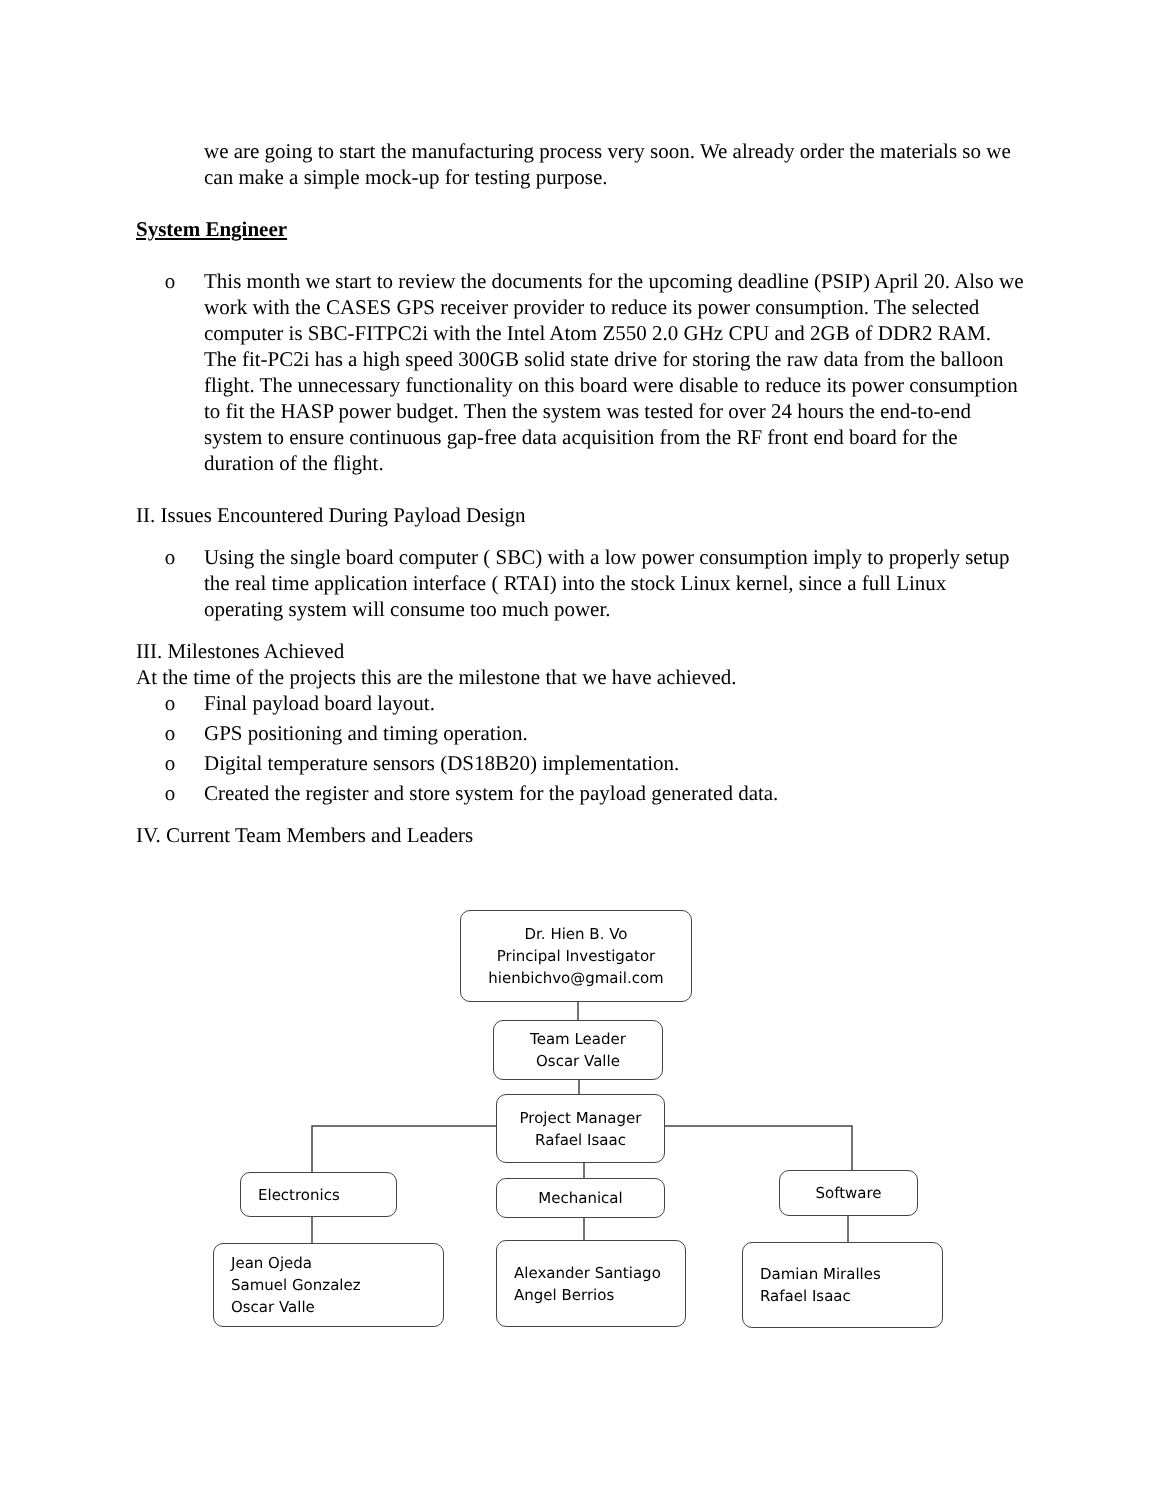we are going to start the manufacturing process very soon. We already order the materials so we can make a simple mock-up for testing purpose.
System Engineer
o This month we start to review the documents for the upcoming deadline (PSIP) April 20. Also we work with the CASES GPS receiver provider to reduce its power consumption. The selected computer is SBC-FITPC2i with the Intel Atom Z550 2.0 GHz CPU and 2GB of DDR2 RAM. The fit-PC2i has a high speed 300GB solid state drive for storing the raw data from the balloon flight. The unnecessary functionality on this board were disable to reduce its power consumption to fit the HASP power budget. Then the system was tested for over 24 hours the end-to-end system to ensure continuous gap-free data acquisition from the RF front end board for the duration of the flight.
II. Issues Encountered During Payload Design
o Using the single board computer ( SBC) with a low power consumption imply to properly setup the real time application interface ( RTAI) into the stock Linux kernel, since a full Linux operating system will consume too much power.
III. Milestones Achieved
At the time of the projects this are the milestone that we have achieved.
o Final payload board layout.
o GPS positioning and timing operation.
o Digital temperature sensors (DS18B20) implementation.
o Created the register and store system for the payload generated data.
IV. Current Team Members and Leaders
Dr. Hien B. Vo
Principal Investigator
hienbichvo@gmail.com
Team Leader
Oscar Valle
Project Manager
Rafael Isaac
Electronics Mechanical Software
Jean Ojeda
Samuel Gonzalez
Oscar Valle
Alexander Santiago
Angel Berrios
Damian Miralles
Rafael Isaac